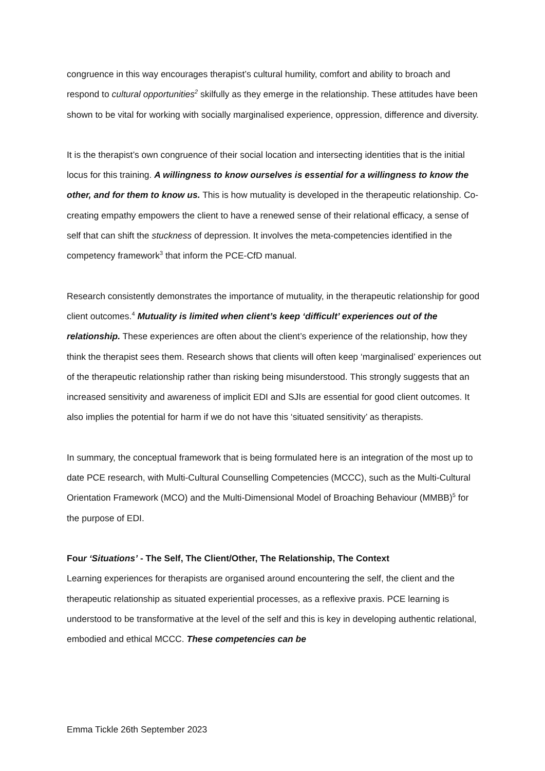congruence in this way encourages therapist’s cultural humility, comfort and ability to broach and respond to cultural opportunities<sup>2</sup> skilfully as they emerge in the relationship. These attitudes have been shown to be vital for working with socially marginalised experience, oppression, difference and diversity.
It is the therapist’s own congruence of their social location and intersecting identities that is the initial locus for this training. A willingness to know ourselves is essential for a willingness to know the other, and for them to know us. This is how mutuality is developed in the therapeutic relationship. Co-creating empathy empowers the client to have a renewed sense of their relational efficacy, a sense of self that can shift the stuckness of depression. It involves the meta-competencies identified in the competency framework<sup>3</sup> that inform the PCE-CfD manual.
Research consistently demonstrates the importance of mutuality, in the therapeutic relationship for good client outcomes.<sup>4</sup> Mutuality is limited when client’s keep ‘difficult’ experiences out of the relationship. These experiences are often about the client’s experience of the relationship, how they think the therapist sees them. Research shows that clients will often keep ‘marginalised’ experiences out of the therapeutic relationship rather than risking being misunderstood. This strongly suggests that an increased sensitivity and awareness of implicit EDI and SJIs are essential for good client outcomes. It also implies the potential for harm if we do not have this ‘situated sensitivity’ as therapists.
In summary, the conceptual framework that is being formulated here is an integration of the most up to date PCE research, with Multi-Cultural Counselling Competencies (MCCC), such as the Multi-Cultural Orientation Framework (MCO) and the Multi-Dimensional Model of Broaching Behaviour (MMBB)<sup>5</sup> for the purpose of EDI.
Four ‘Situations’ - The Self, The Client/Other, The Relationship, The Context
Learning experiences for therapists are organised around encountering the self, the client and the therapeutic relationship as situated experiential processes, as a reflexive praxis. PCE learning is understood to be transformative at the level of the self and this is key in developing authentic relational, embodied and ethical MCCC. These competencies can be
Emma Tickle 26th September 2023